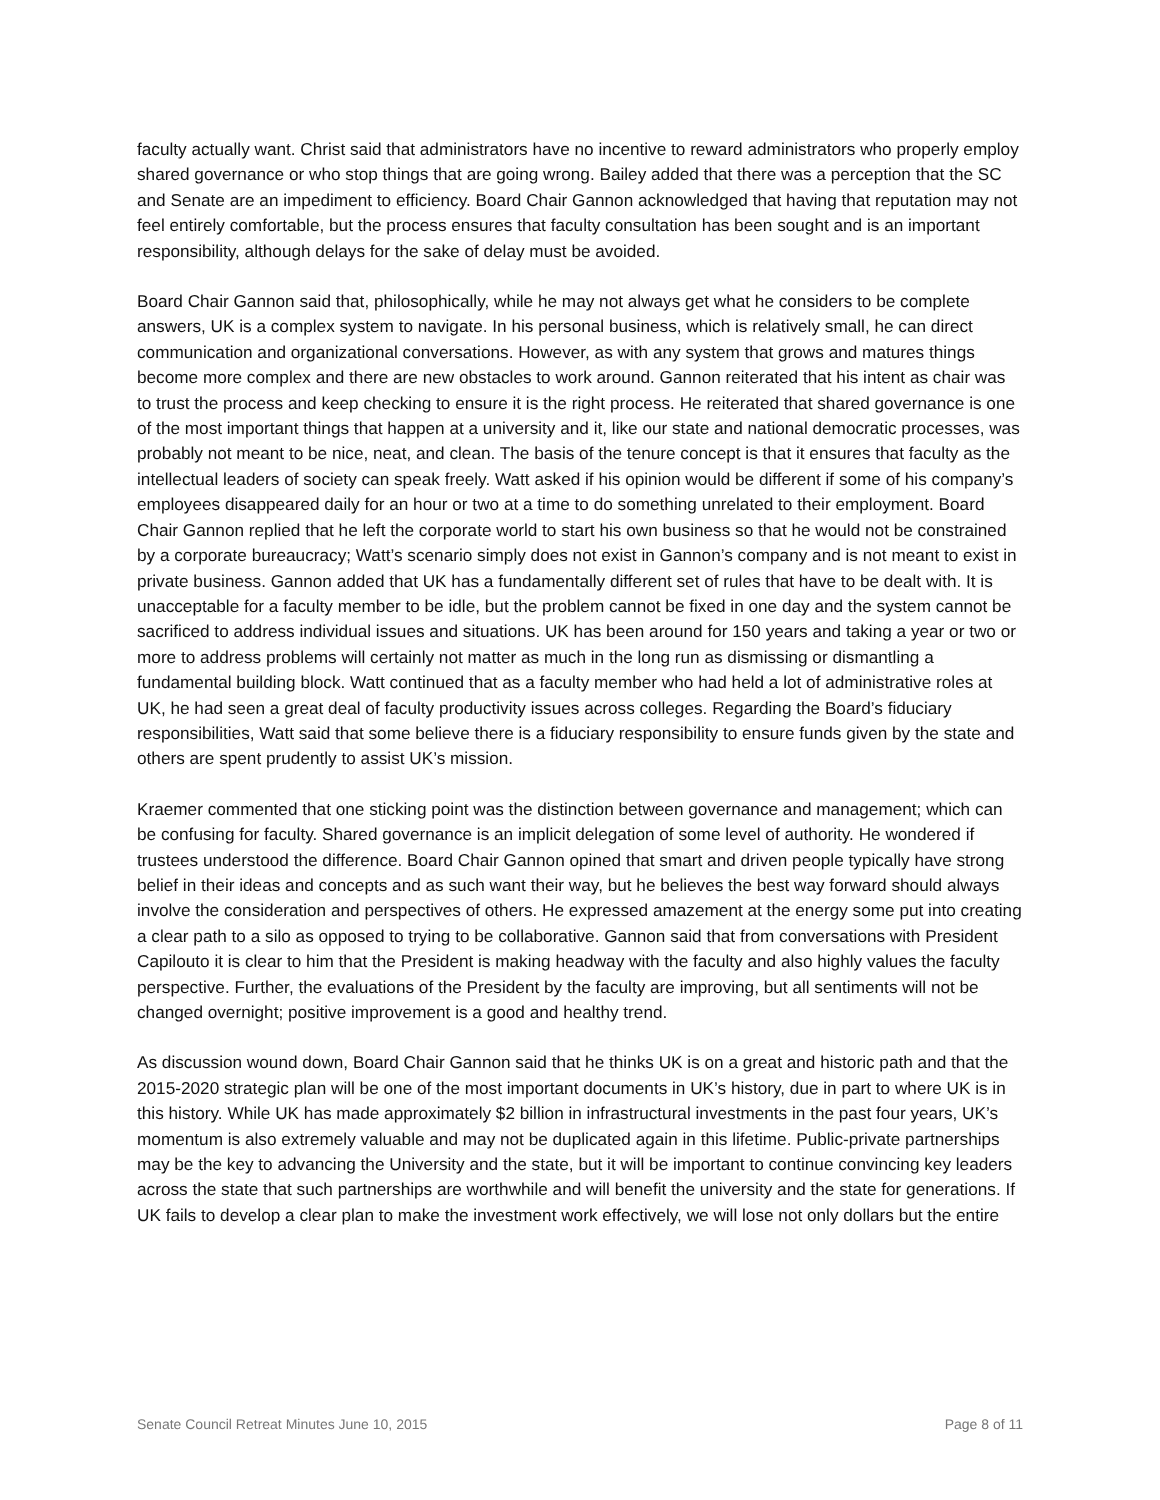faculty actually want. Christ said that administrators have no incentive to reward administrators who properly employ shared governance or who stop things that are going wrong. Bailey added that there was a perception that the SC and Senate are an impediment to efficiency. Board Chair Gannon acknowledged that having that reputation may not feel entirely comfortable, but the process ensures that faculty consultation has been sought and is an important responsibility, although delays for the sake of delay must be avoided.
Board Chair Gannon said that, philosophically, while he may not always get what he considers to be complete answers, UK is a complex system to navigate. In his personal business, which is relatively small, he can direct communication and organizational conversations. However, as with any system that grows and matures things become more complex and there are new obstacles to work around. Gannon reiterated that his intent as chair was to trust the process and keep checking to ensure it is the right process. He reiterated that shared governance is one of the most important things that happen at a university and it, like our state and national democratic processes, was probably not meant to be nice, neat, and clean. The basis of the tenure concept is that it ensures that faculty as the intellectual leaders of society can speak freely. Watt asked if his opinion would be different if some of his company’s employees disappeared daily for an hour or two at a time to do something unrelated to their employment. Board Chair Gannon replied that he left the corporate world to start his own business so that he would not be constrained by a corporate bureaucracy; Watt’s scenario simply does not exist in Gannon’s company and is not meant to exist in private business. Gannon added that UK has a fundamentally different set of rules that have to be dealt with. It is unacceptable for a faculty member to be idle, but the problem cannot be fixed in one day and the system cannot be sacrificed to address individual issues and situations. UK has been around for 150 years and taking a year or two or more to address problems will certainly not matter as much in the long run as dismissing or dismantling a fundamental building block. Watt continued that as a faculty member who had held a lot of administrative roles at UK, he had seen a great deal of faculty productivity issues across colleges. Regarding the Board’s fiduciary responsibilities, Watt said that some believe there is a fiduciary responsibility to ensure funds given by the state and others are spent prudently to assist UK’s mission.
Kraemer commented that one sticking point was the distinction between governance and management; which can be confusing for faculty. Shared governance is an implicit delegation of some level of authority. He wondered if trustees understood the difference. Board Chair Gannon opined that smart and driven people typically have strong belief in their ideas and concepts and as such want their way, but he believes the best way forward should always involve the consideration and perspectives of others. He expressed amazement at the energy some put into creating a clear path to a silo as opposed to trying to be collaborative. Gannon said that from conversations with President Capilouto it is clear to him that the President is making headway with the faculty and also highly values the faculty perspective. Further, the evaluations of the President by the faculty are improving, but all sentiments will not be changed overnight; positive improvement is a good and healthy trend.
As discussion wound down, Board Chair Gannon said that he thinks UK is on a great and historic path and that the 2015-2020 strategic plan will be one of the most important documents in UK’s history, due in part to where UK is in this history. While UK has made approximately $2 billion in infrastructural investments in the past four years, UK’s momentum is also extremely valuable and may not be duplicated again in this lifetime. Public-private partnerships may be the key to advancing the University and the state, but it will be important to continue convincing key leaders across the state that such partnerships are worthwhile and will benefit the university and the state for generations. If UK fails to develop a clear plan to make the investment work effectively, we will lose not only dollars but the entire
Senate Council Retreat Minutes June 10, 2015 Page 8 of 11